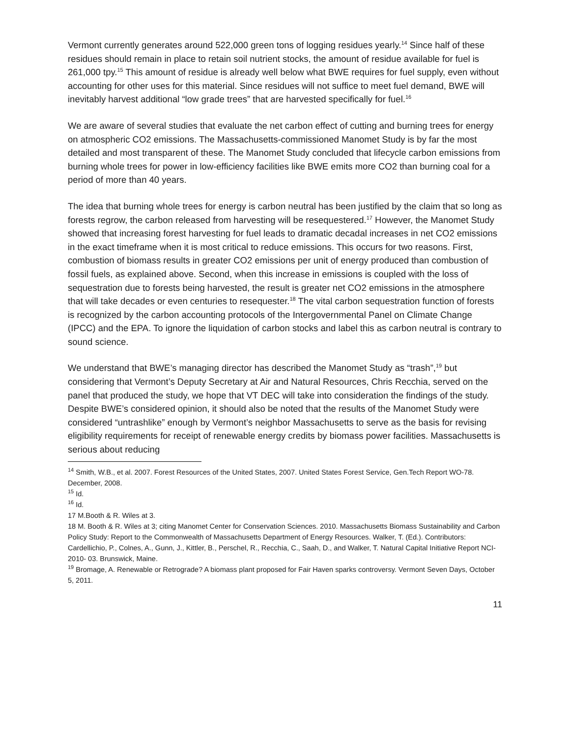Vermont currently generates around 522,000 green tons of logging residues yearly.<sup>14</sup> Since half of these residues should remain in place to retain soil nutrient stocks, the amount of residue available for fuel is 261,000 tpy.<sup>15</sup> This amount of residue is already well below what BWE requires for fuel supply, even without accounting for other uses for this material. Since residues will not suffice to meet fuel demand, BWE will inevitably harvest additional “low grade trees” that are harvested specifically for fuel.<sup>16</sup>
We are aware of several studies that evaluate the net carbon effect of cutting and burning trees for energy on atmospheric CO2 emissions. The Massachusetts-commissioned Manomet Study is by far the most detailed and most transparent of these. The Manomet Study concluded that lifecycle carbon emissions from burning whole trees for power in low-efficiency facilities like BWE emits more CO2 than burning coal for a period of more than 40 years.
The idea that burning whole trees for energy is carbon neutral has been justified by the claim that so long as forests regrow, the carbon released from harvesting will be resequestered.<sup>17</sup> However, the Manomet Study showed that increasing forest harvesting for fuel leads to dramatic decadal increases in net CO2 emissions in the exact timeframe when it is most critical to reduce emissions. This occurs for two reasons. First, combustion of biomass results in greater CO2 emissions per unit of energy produced than combustion of fossil fuels, as explained above. Second, when this increase in emissions is coupled with the loss of sequestration due to forests being harvested, the result is greater net CO2 emissions in the atmosphere that will take decades or even centuries to resequester.<sup>18</sup> The vital carbon sequestration function of forests is recognized by the carbon accounting protocols of the Intergovernmental Panel on Climate Change (IPCC) and the EPA. To ignore the liquidation of carbon stocks and label this as carbon neutral is contrary to sound science.
We understand that BWE’s managing director has described the Manomet Study as “trash”,<sup>19</sup> but considering that Vermont’s Deputy Secretary at Air and Natural Resources, Chris Recchia, served on the panel that produced the study, we hope that VT DEC will take into consideration the findings of the study. Despite BWE’s considered opinion, it should also be noted that the results of the Manomet Study were considered “untrashlike” enough by Vermont’s neighbor Massachusetts to serve as the basis for revising eligibility requirements for receipt of renewable energy credits by biomass power facilities. Massachusetts is serious about reducing
<sup>14</sup> Smith, W.B., et al. 2007. Forest Resources of the United States, 2007. United States Forest Service, Gen.Tech Report WO-78. December, 2008.
<sup>15</sup> Id.
<sup>16</sup> Id.
17 M.Booth & R. Wiles at 3.
18 M. Booth & R. Wiles at 3; citing Manomet Center for Conservation Sciences. 2010. Massachusetts Biomass Sustainability and Carbon Policy Study: Report to the Commonwealth of Massachusetts Department of Energy Resources. Walker, T. (Ed.). Contributors: Cardellichio, P., Colnes, A., Gunn, J., Kittler, B., Perschel, R., Recchia, C., Saah, D., and Walker, T. Natural Capital Initiative Report NCI-2010- 03. Brunswick, Maine.
<sup>19</sup> Bromage, A. Renewable or Retrograde? A biomass plant proposed for Fair Haven sparks controversy. Vermont Seven Days, October 5, 2011.
11